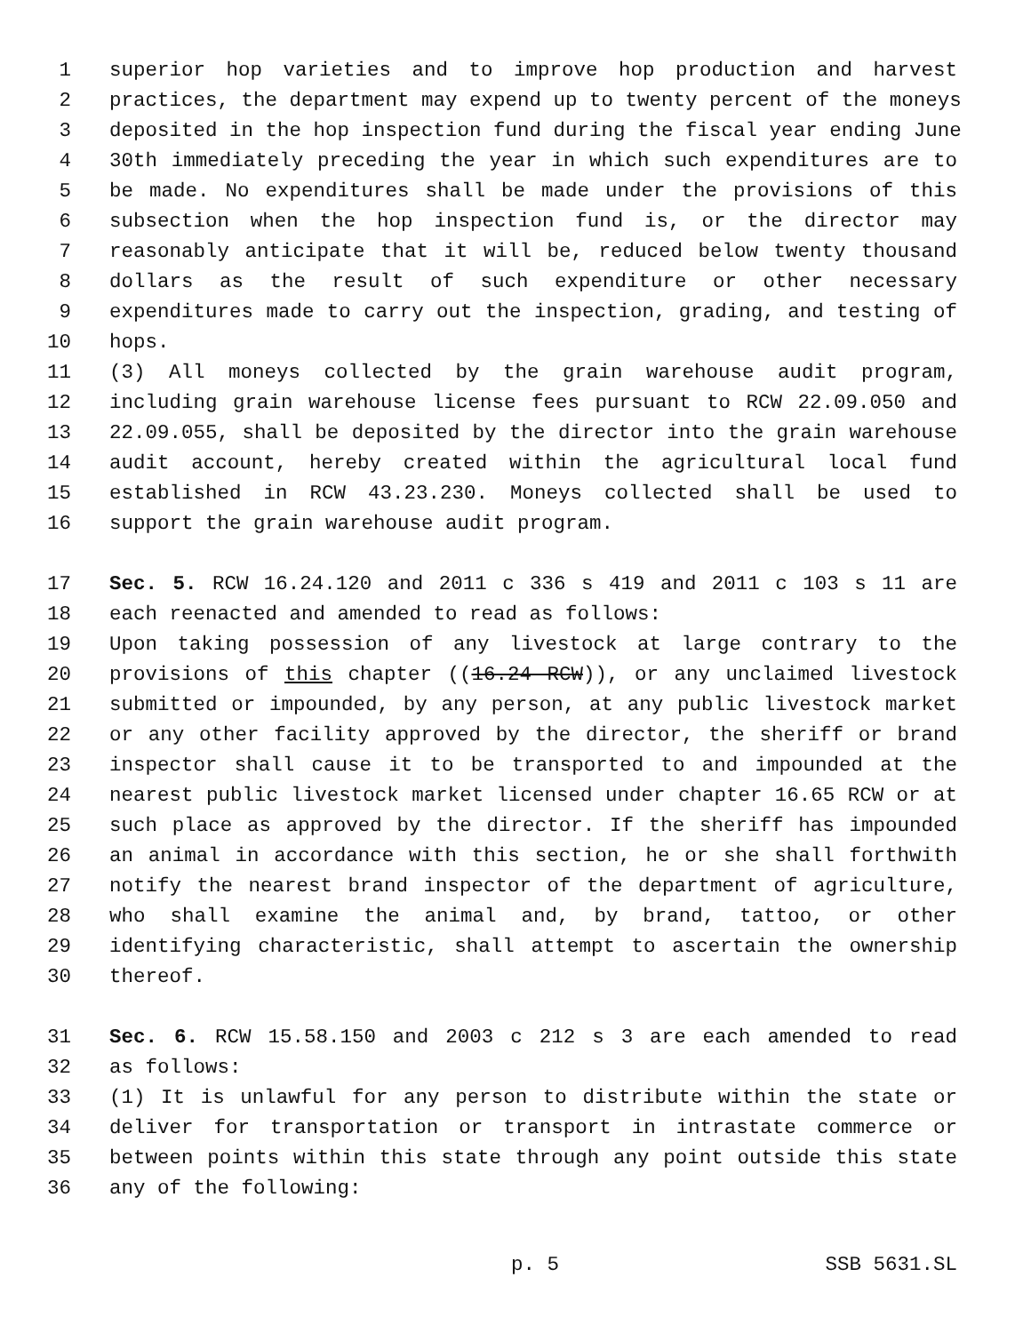1 superior hop varieties and to improve hop production and harvest
2 practices, the department may expend up to twenty percent of the moneys
3 deposited in the hop inspection fund during the fiscal year ending June
4 30th immediately preceding the year in which such expenditures are to
5 be made. No expenditures shall be made under the provisions of this
6 subsection when the hop inspection fund is, or the director may
7 reasonably anticipate that it will be, reduced below twenty thousand
8 dollars as the result of such expenditure or other necessary
9 expenditures made to carry out the inspection, grading, and testing of
10 hops.
11 (3) All moneys collected by the grain warehouse audit program,
12 including grain warehouse license fees pursuant to RCW 22.09.050 and
13 22.09.055, shall be deposited by the director into the grain warehouse
14 audit account, hereby created within the agricultural local fund
15 established in RCW 43.23.230. Moneys collected shall be used to
16 support the grain warehouse audit program.
17 Sec. 5. RCW 16.24.120 and 2011 c 336 s 419 and 2011 c 103 s 11 are
18 each reenacted and amended to read as follows:
19 Upon taking possession of any livestock at large contrary to the
20 provisions of this chapter ((16.24 RCW)), or any unclaimed livestock
21 submitted or impounded, by any person, at any public livestock market
22 or any other facility approved by the director, the sheriff or brand
23 inspector shall cause it to be transported to and impounded at the
24 nearest public livestock market licensed under chapter 16.65 RCW or at
25 such place as approved by the director. If the sheriff has impounded
26 an animal in accordance with this section, he or she shall forthwith
27 notify the nearest brand inspector of the department of agriculture,
28 who shall examine the animal and, by brand, tattoo, or other
29 identifying characteristic, shall attempt to ascertain the ownership
30 thereof.
31 Sec. 6. RCW 15.58.150 and 2003 c 212 s 3 are each amended to read
32 as follows:
33 (1) It is unlawful for any person to distribute within the state or
34 deliver for transportation or transport in intrastate commerce or
35 between points within this state through any point outside this state
36 any of the following:
p. 5 SSB 5631.SL